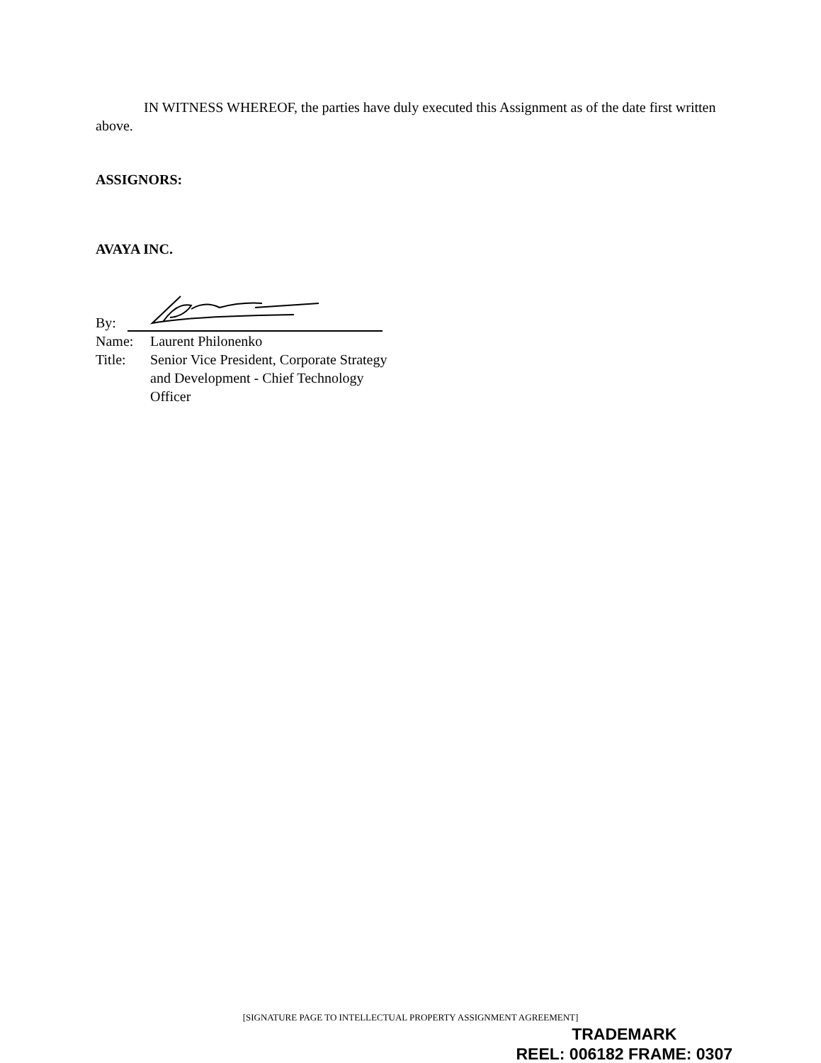IN WITNESS WHEREOF, the parties have duly executed this Assignment as of the date first written above.
ASSIGNORS:
AVAYA INC.
By:
Name: Laurent Philonenko
Title: Senior Vice President, Corporate Strategy and Development - Chief Technology Officer
[SIGNATURE PAGE TO INTELLECTUAL PROPERTY ASSIGNMENT AGREEMENT]
TRADEMARK
REEL: 006182 FRAME: 0307